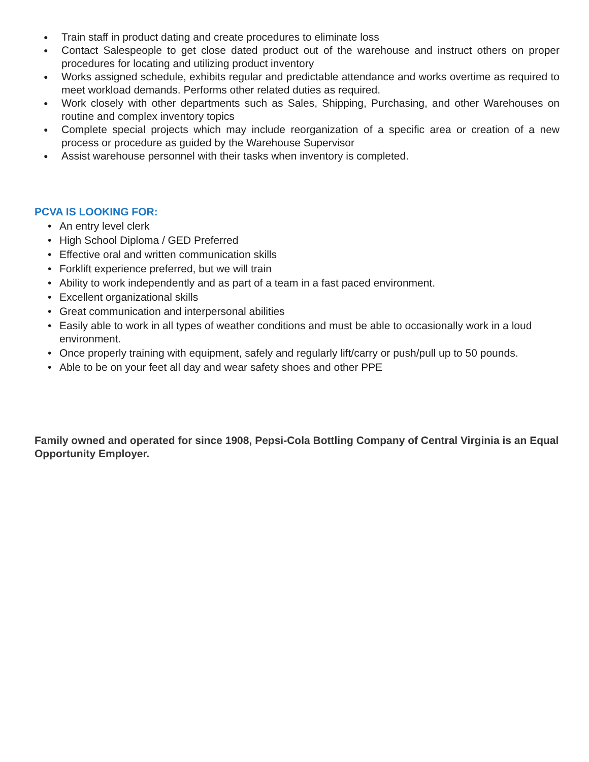● Train staff in product dating and create procedures to eliminate loss
● Contact Salespeople to get close dated product out of the warehouse and instruct others on proper procedures for locating and utilizing product inventory
● Works assigned schedule, exhibits regular and predictable attendance and works overtime as required to meet workload demands. Performs other related duties as required.
● Work closely with other departments such as Sales, Shipping, Purchasing, and other Warehouses on routine and complex inventory topics
● Complete special projects which may include reorganization of a specific area or creation of a new process or procedure as guided by the Warehouse Supervisor
● Assist warehouse personnel with their tasks when inventory is completed.
PCVA IS LOOKING FOR:
• An entry level clerk
• High School Diploma / GED Preferred
• Effective oral and written communication skills
• Forklift experience preferred, but we will train
• Ability to work independently and as part of a team in a fast paced environment.
• Excellent organizational skills
• Great communication and interpersonal abilities
• Easily able to work in all types of weather conditions and must be able to occasionally work in a loud environment.
• Once properly training with equipment, safely and regularly lift/carry or push/pull up to 50 pounds.
• Able to be on your feet all day and wear safety shoes and other PPE
Family owned and operated for since 1908, Pepsi-Cola Bottling Company of Central Virginia is an Equal Opportunity Employer.